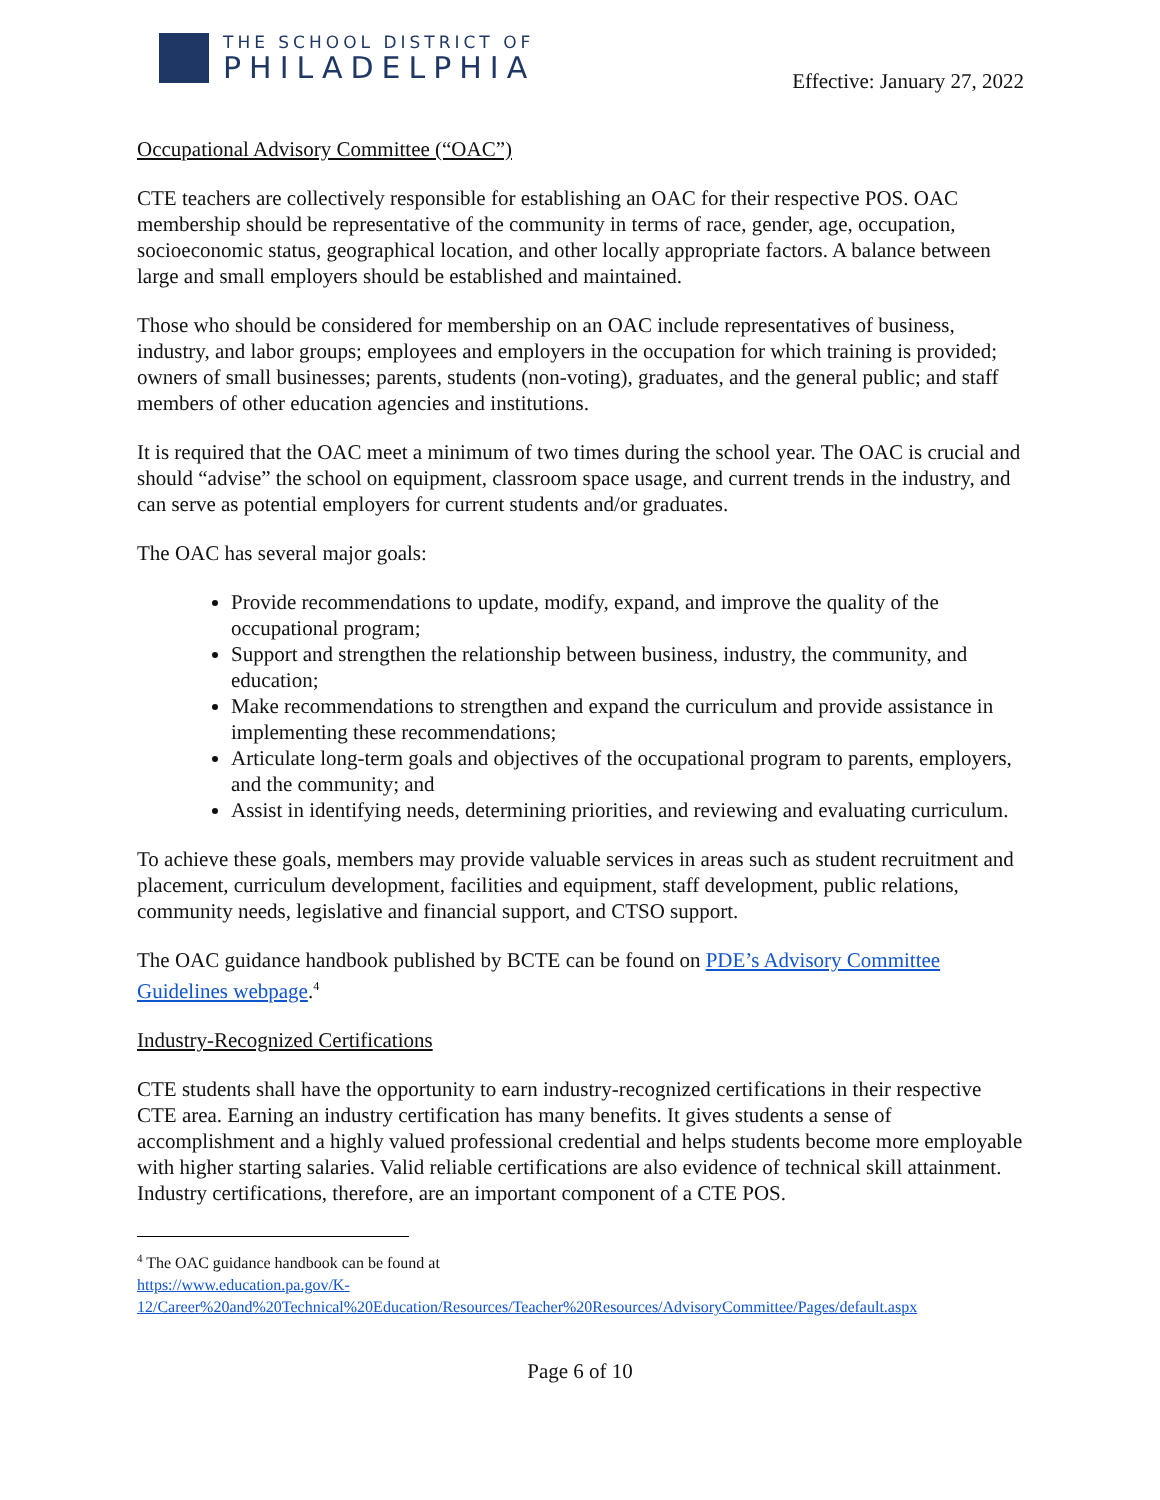THE SCHOOL DISTRICT OF
PHILADELPHIA
Effective: January 27, 2022
Occupational Advisory Committee (“OAC”)
CTE teachers are collectively responsible for establishing an OAC for their respective POS. OAC membership should be representative of the community in terms of race, gender, age, occupation, socioeconomic status, geographical location, and other locally appropriate factors. A balance between large and small employers should be established and maintained.
Those who should be considered for membership on an OAC include representatives of business, industry, and labor groups; employees and employers in the occupation for which training is provided; owners of small businesses; parents, students (non-voting), graduates, and the general public; and staff members of other education agencies and institutions.
It is required that the OAC meet a minimum of two times during the school year. The OAC is crucial and should “advise” the school on equipment, classroom space usage, and current trends in the industry, and can serve as potential employers for current students and/or graduates.
The OAC has several major goals:
Provide recommendations to update, modify, expand, and improve the quality of the occupational program;
Support and strengthen the relationship between business, industry, the community, and education;
Make recommendations to strengthen and expand the curriculum and provide assistance in implementing these recommendations;
Articulate long-term goals and objectives of the occupational program to parents, employers, and the community; and
Assist in identifying needs, determining priorities, and reviewing and evaluating curriculum.
To achieve these goals, members may provide valuable services in areas such as student recruitment and placement, curriculum development, facilities and equipment, staff development, public relations, community needs, legislative and financial support, and CTSO support.
The OAC guidance handbook published by BCTE can be found on PDE’s Advisory Committee Guidelines webpage.<sup>4</sup>
Industry-Recognized Certifications
CTE students shall have the opportunity to earn industry-recognized certifications in their respective CTE area. Earning an industry certification has many benefits. It gives students a sense of accomplishment and a highly valued professional credential and helps students become more employable with higher starting salaries. Valid reliable certifications are also evidence of technical skill attainment. Industry certifications, therefore, are an important component of a CTE POS.
<sup>4</sup> The OAC guidance handbook can be found at
https://www.education.pa.gov/K-12/Career%20and%20Technical%20Education/Resources/Teacher%20Resources/AdvisoryCommittee/Pages/default.aspx
Page 6 of 10